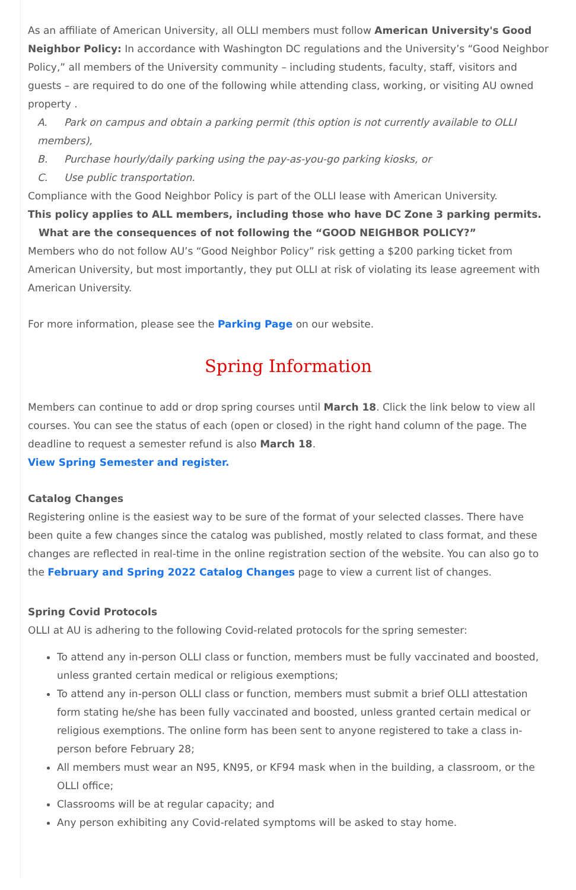As an affiliate of American University, all OLLI members must follow American University's Good Neighbor Policy: In accordance with Washington DC regulations and the University’s “Good Neighbor Policy,” all members of the University community – including students, faculty, staff, visitors and guests – are required to do one of the following while attending class, working, or visiting AU owned property .
A. Park on campus and obtain a parking permit (this option is not currently available to OLLI members),
B. Purchase hourly/daily parking using the pay-as-you-go parking kiosks, or
C. Use public transportation.
Compliance with the Good Neighbor Policy is part of the OLLI lease with American University.
This policy applies to ALL members, including those who have DC Zone 3 parking permits.
What are the consequences of not following the “GOOD NEIGHBOR POLICY?”
Members who do not follow AU’s “Good Neighbor Policy” risk getting a $200 parking ticket from American University, but most importantly, they put OLLI at risk of violating its lease agreement with American University.
For more information, please see the Parking Page on our website.
Spring Information
Members can continue to add or drop spring courses until March 18. Click the link below to view all courses. You can see the status of each (open or closed) in the right hand column of the page. The deadline to request a semester refund is also March 18.
View Spring Semester and register.
Catalog Changes
Registering online is the easiest way to be sure of the format of your selected classes. There have been quite a few changes since the catalog was published, mostly related to class format, and these changes are reflected in real-time in the online registration section of the website. You can also go to the February and Spring 2022 Catalog Changes page to view a current list of changes.
Spring Covid Protocols
OLLI at AU is adhering to the following Covid-related protocols for the spring semester:
To attend any in-person OLLI class or function, members must be fully vaccinated and boosted, unless granted certain medical or religious exemptions;
To attend any in-person OLLI class or function, members must submit a brief OLLI attestation form stating he/she has been fully vaccinated and boosted, unless granted certain medical or religious exemptions. The online form has been sent to anyone registered to take a class in-person before February 28;
All members must wear an N95, KN95, or KF94 mask when in the building, a classroom, or the OLLI office;
Classrooms will be at regular capacity; and
Any person exhibiting any Covid-related symptoms will be asked to stay home.